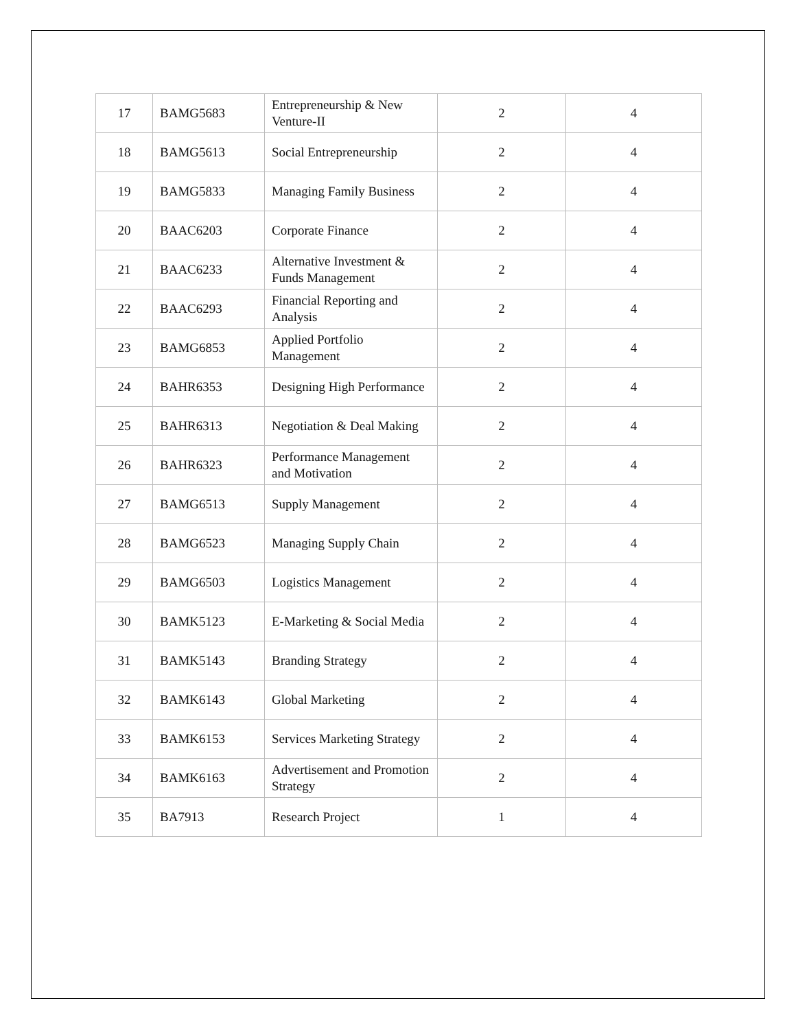| 17 | BAMG5683 | Entrepreneurship & New Venture-II | 2 | 4 |
| 18 | BAMG5613 | Social Entrepreneurship | 2 | 4 |
| 19 | BAMG5833 | Managing Family Business | 2 | 4 |
| 20 | BAAC6203 | Corporate Finance | 2 | 4 |
| 21 | BAAC6233 | Alternative Investment & Funds Management | 2 | 4 |
| 22 | BAAC6293 | Financial Reporting and Analysis | 2 | 4 |
| 23 | BAMG6853 | Applied Portfolio Management | 2 | 4 |
| 24 | BAHR6353 | Designing High Performance | 2 | 4 |
| 25 | BAHR6313 | Negotiation & Deal Making | 2 | 4 |
| 26 | BAHR6323 | Performance Management and Motivation | 2 | 4 |
| 27 | BAMG6513 | Supply Management | 2 | 4 |
| 28 | BAMG6523 | Managing Supply Chain | 2 | 4 |
| 29 | BAMG6503 | Logistics Management | 2 | 4 |
| 30 | BAMK5123 | E-Marketing & Social Media | 2 | 4 |
| 31 | BAMK5143 | Branding Strategy | 2 | 4 |
| 32 | BAMK6143 | Global Marketing | 2 | 4 |
| 33 | BAMK6153 | Services Marketing Strategy | 2 | 4 |
| 34 | BAMK6163 | Advertisement and Promotion Strategy | 2 | 4 |
| 35 | BA7913 | Research Project | 1 | 4 |